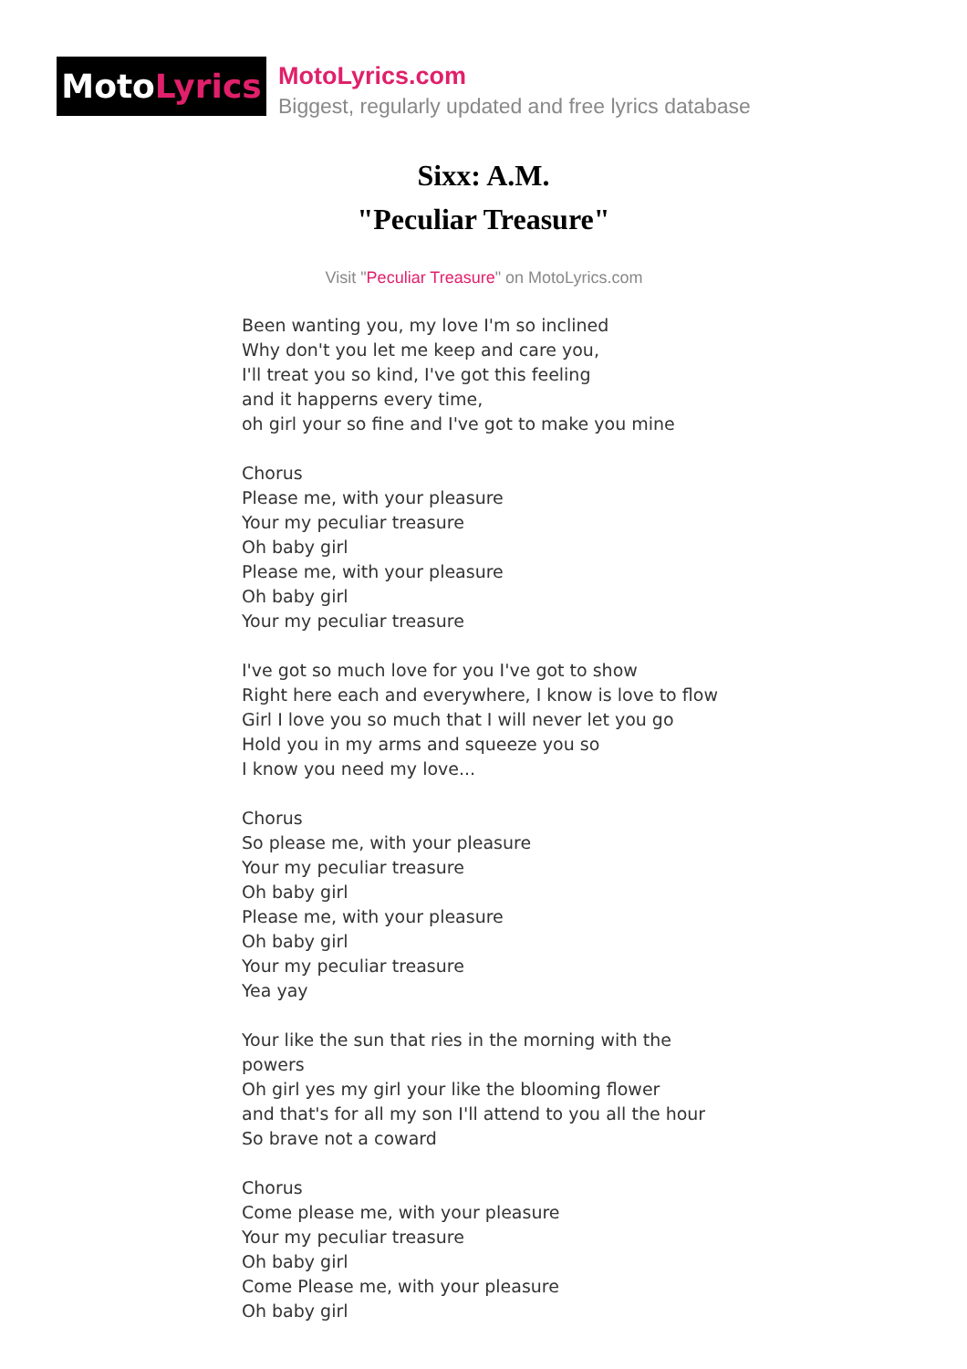MotoLyrics
MotoLyrics.com
Biggest, regularly updated and free lyrics database
Sixx: A.M.
"Peculiar Treasure"
Visit "Peculiar Treasure" on MotoLyrics.com
Been wanting you, my love I'm so inclined
Why don't you let me keep and care you,
I'll treat you so kind, I've got this feeling
and it happerns every time,
oh girl your so fine and I've got to make you mine
Chorus
Please me, with your pleasure
Your my peculiar treasure
Oh baby girl
Please me, with your pleasure
Oh baby girl
Your my peculiar treasure
I've got so much love for you I've got to show
Right here each and everywhere, I know is love to flow
Girl I love you so much that I will never let you go
Hold you in my arms and squeeze you so
I know you need my love...
Chorus
So please me, with your pleasure
Your my peculiar treasure
Oh baby girl
Please me, with your pleasure
Oh baby girl
Your my peculiar treasure
Yea yay
Your like the sun that ries in the morning with the powers
Oh girl yes my girl your like the blooming flower
and that's for all my son I'll attend to you all the hour
So brave not a coward
Chorus
Come please me, with your pleasure
Your my peculiar treasure
Oh baby girl
Come Please me, with your pleasure
Oh baby girl